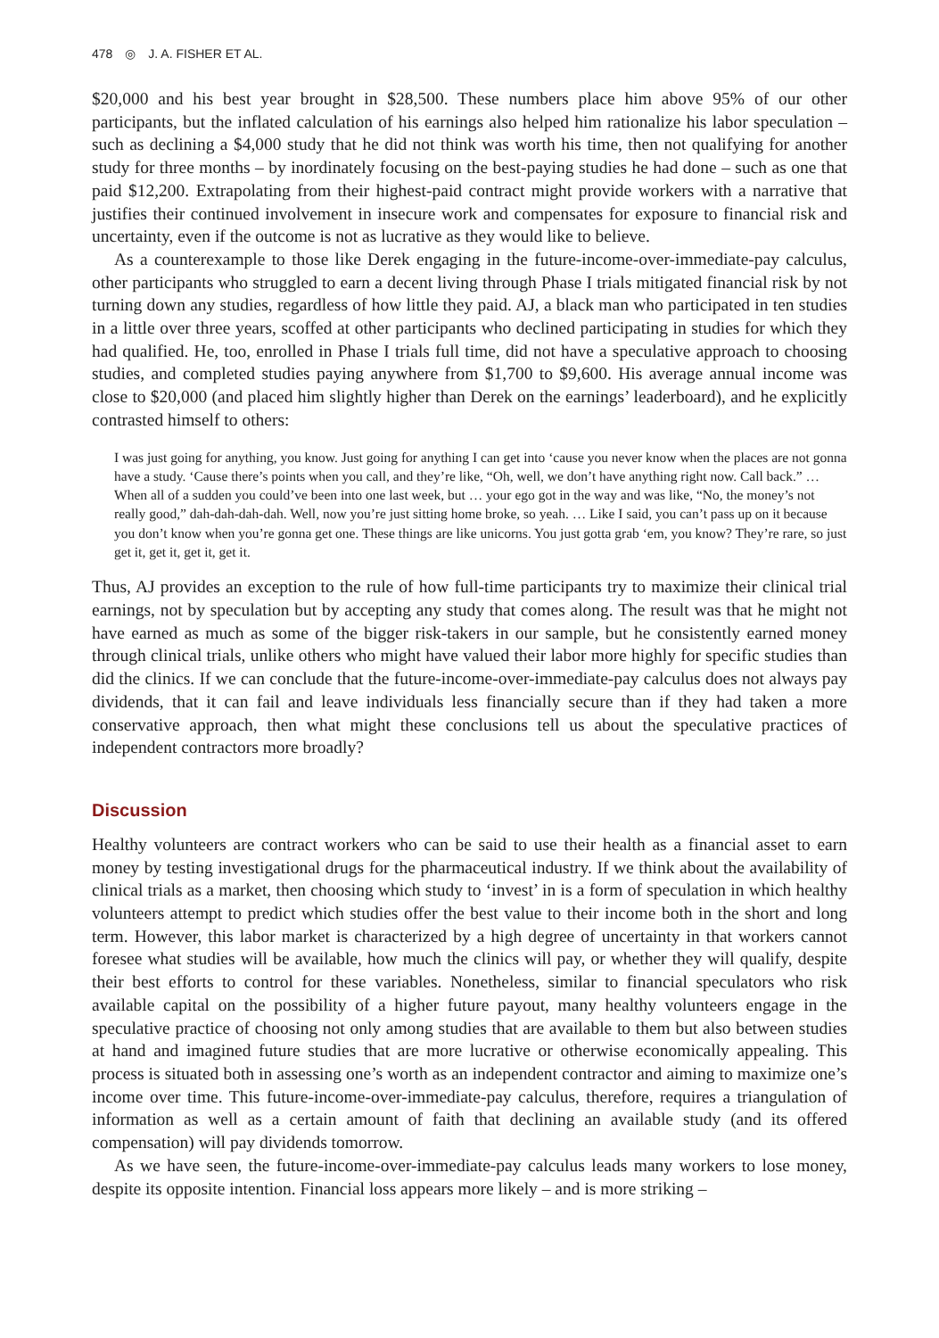478 ◎ J. A. FISHER ET AL.
$20,000 and his best year brought in $28,500. These numbers place him above 95% of our other participants, but the inflated calculation of his earnings also helped him rationalize his labor speculation – such as declining a $4,000 study that he did not think was worth his time, then not qualifying for another study for three months – by inordinately focusing on the best-paying studies he had done – such as one that paid $12,200. Extrapolating from their highest-paid contract might provide workers with a narrative that justifies their continued involvement in insecure work and compensates for exposure to financial risk and uncertainty, even if the outcome is not as lucrative as they would like to believe.
As a counterexample to those like Derek engaging in the future-income-over-immediate-pay calculus, other participants who struggled to earn a decent living through Phase I trials mitigated financial risk by not turning down any studies, regardless of how little they paid. AJ, a black man who participated in ten studies in a little over three years, scoffed at other participants who declined participating in studies for which they had qualified. He, too, enrolled in Phase I trials full time, did not have a speculative approach to choosing studies, and completed studies paying anywhere from $1,700 to $9,600. His average annual income was close to $20,000 (and placed him slightly higher than Derek on the earnings’ leaderboard), and he explicitly contrasted himself to others:
I was just going for anything, you know. Just going for anything I can get into ‘cause you never know when the places are not gonna have a study. ‘Cause there’s points when you call, and they’re like, “Oh, well, we don’t have anything right now. Call back.” … When all of a sudden you could’ve been into one last week, but … your ego got in the way and was like, “No, the money’s not really good,” dah-dah-dah-dah. Well, now you’re just sitting home broke, so yeah. … Like I said, you can’t pass up on it because you don’t know when you’re gonna get one. These things are like unicorns. You just gotta grab ‘em, you know? They’re rare, so just get it, get it, get it, get it.
Thus, AJ provides an exception to the rule of how full-time participants try to maximize their clinical trial earnings, not by speculation but by accepting any study that comes along. The result was that he might not have earned as much as some of the bigger risk-takers in our sample, but he consistently earned money through clinical trials, unlike others who might have valued their labor more highly for specific studies than did the clinics. If we can conclude that the future-income-over-immediate-pay calculus does not always pay dividends, that it can fail and leave individuals less financially secure than if they had taken a more conservative approach, then what might these conclusions tell us about the speculative practices of independent contractors more broadly?
Discussion
Healthy volunteers are contract workers who can be said to use their health as a financial asset to earn money by testing investigational drugs for the pharmaceutical industry. If we think about the availability of clinical trials as a market, then choosing which study to ‘invest’ in is a form of speculation in which healthy volunteers attempt to predict which studies offer the best value to their income both in the short and long term. However, this labor market is characterized by a high degree of uncertainty in that workers cannot foresee what studies will be available, how much the clinics will pay, or whether they will qualify, despite their best efforts to control for these variables. Nonetheless, similar to financial speculators who risk available capital on the possibility of a higher future payout, many healthy volunteers engage in the speculative practice of choosing not only among studies that are available to them but also between studies at hand and imagined future studies that are more lucrative or otherwise economically appealing. This process is situated both in assessing one’s worth as an independent contractor and aiming to maximize one’s income over time. This future-income-over-immediate-pay calculus, therefore, requires a triangulation of information as well as a certain amount of faith that declining an available study (and its offered compensation) will pay dividends tomorrow.
As we have seen, the future-income-over-immediate-pay calculus leads many workers to lose money, despite its opposite intention. Financial loss appears more likely – and is more striking –